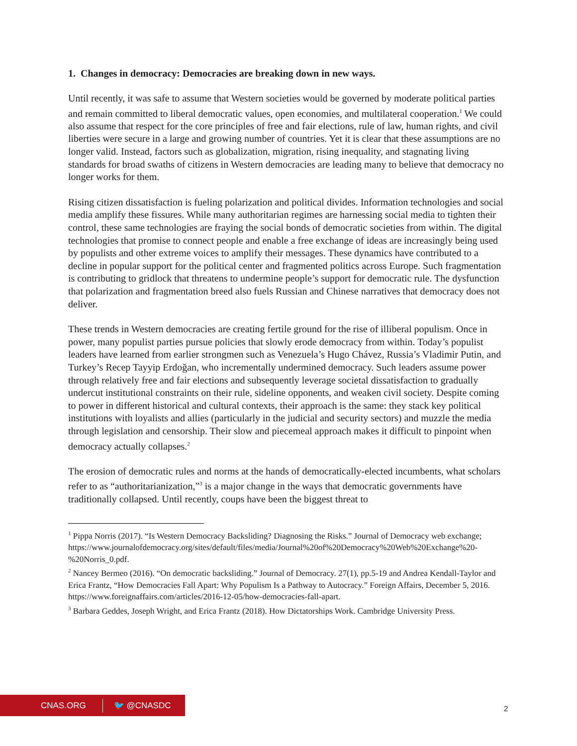1. Changes in democracy: Democracies are breaking down in new ways.
Until recently, it was safe to assume that Western societies would be governed by moderate political parties and remain committed to liberal democratic values, open economies, and multilateral cooperation.<sup>1</sup> We could also assume that respect for the core principles of free and fair elections, rule of law, human rights, and civil liberties were secure in a large and growing number of countries. Yet it is clear that these assumptions are no longer valid. Instead, factors such as globalization, migration, rising inequality, and stagnating living standards for broad swaths of citizens in Western democracies are leading many to believe that democracy no longer works for them.
Rising citizen dissatisfaction is fueling polarization and political divides. Information technologies and social media amplify these fissures. While many authoritarian regimes are harnessing social media to tighten their control, these same technologies are fraying the social bonds of democratic societies from within. The digital technologies that promise to connect people and enable a free exchange of ideas are increasingly being used by populists and other extreme voices to amplify their messages. These dynamics have contributed to a decline in popular support for the political center and fragmented politics across Europe. Such fragmentation is contributing to gridlock that threatens to undermine people’s support for democratic rule. The dysfunction that polarization and fragmentation breed also fuels Russian and Chinese narratives that democracy does not deliver.
These trends in Western democracies are creating fertile ground for the rise of illiberal populism. Once in power, many populist parties pursue policies that slowly erode democracy from within. Today’s populist leaders have learned from earlier strongmen such as Venezuela’s Hugo Chávez, Russia’s Vladimir Putin, and Turkey’s Recep Tayyip Erdoğan, who incrementally undermined democracy. Such leaders assume power through relatively free and fair elections and subsequently leverage societal dissatisfaction to gradually undercut institutional constraints on their rule, sideline opponents, and weaken civil society. Despite coming to power in different historical and cultural contexts, their approach is the same: they stack key political institutions with loyalists and allies (particularly in the judicial and security sectors) and muzzle the media through legislation and censorship. Their slow and piecemeal approach makes it difficult to pinpoint when democracy actually collapses.<sup>2</sup>
The erosion of democratic rules and norms at the hands of democratically-elected incumbents, what scholars refer to as “authoritarianization,”<sup>3</sup> is a major change in the ways that democratic governments have traditionally collapsed. Until recently, coups have been the biggest threat to
<sup>1</sup> Pippa Norris (2017). “Is Western Democracy Backsliding? Diagnosing the Risks.” Journal of Democracy web exchange; https://www.journalofdemocracy.org/sites/default/files/media/Journal%20of%20Democracy%20Web%20Exchange%20-%20Norris_0.pdf.
<sup>2</sup> Nancey Bermeo (2016). “On democratic backsliding.” Journal of Democracy. 27(1), pp.5-19 and Andrea Kendall-Taylor and Erica Frantz, “How Democracies Fall Apart: Why Populism Is a Pathway to Autocracy.” Foreign Affairs, December 5, 2016. https://www.foreignaffairs.com/articles/2016-12-05/how-democracies-fall-apart.
<sup>3</sup> Barbara Geddes, Joseph Wright, and Erica Frantz (2018). How Dictatorships Work. Cambridge University Press.
CNAS.ORG 🐦 @CNASDC
2